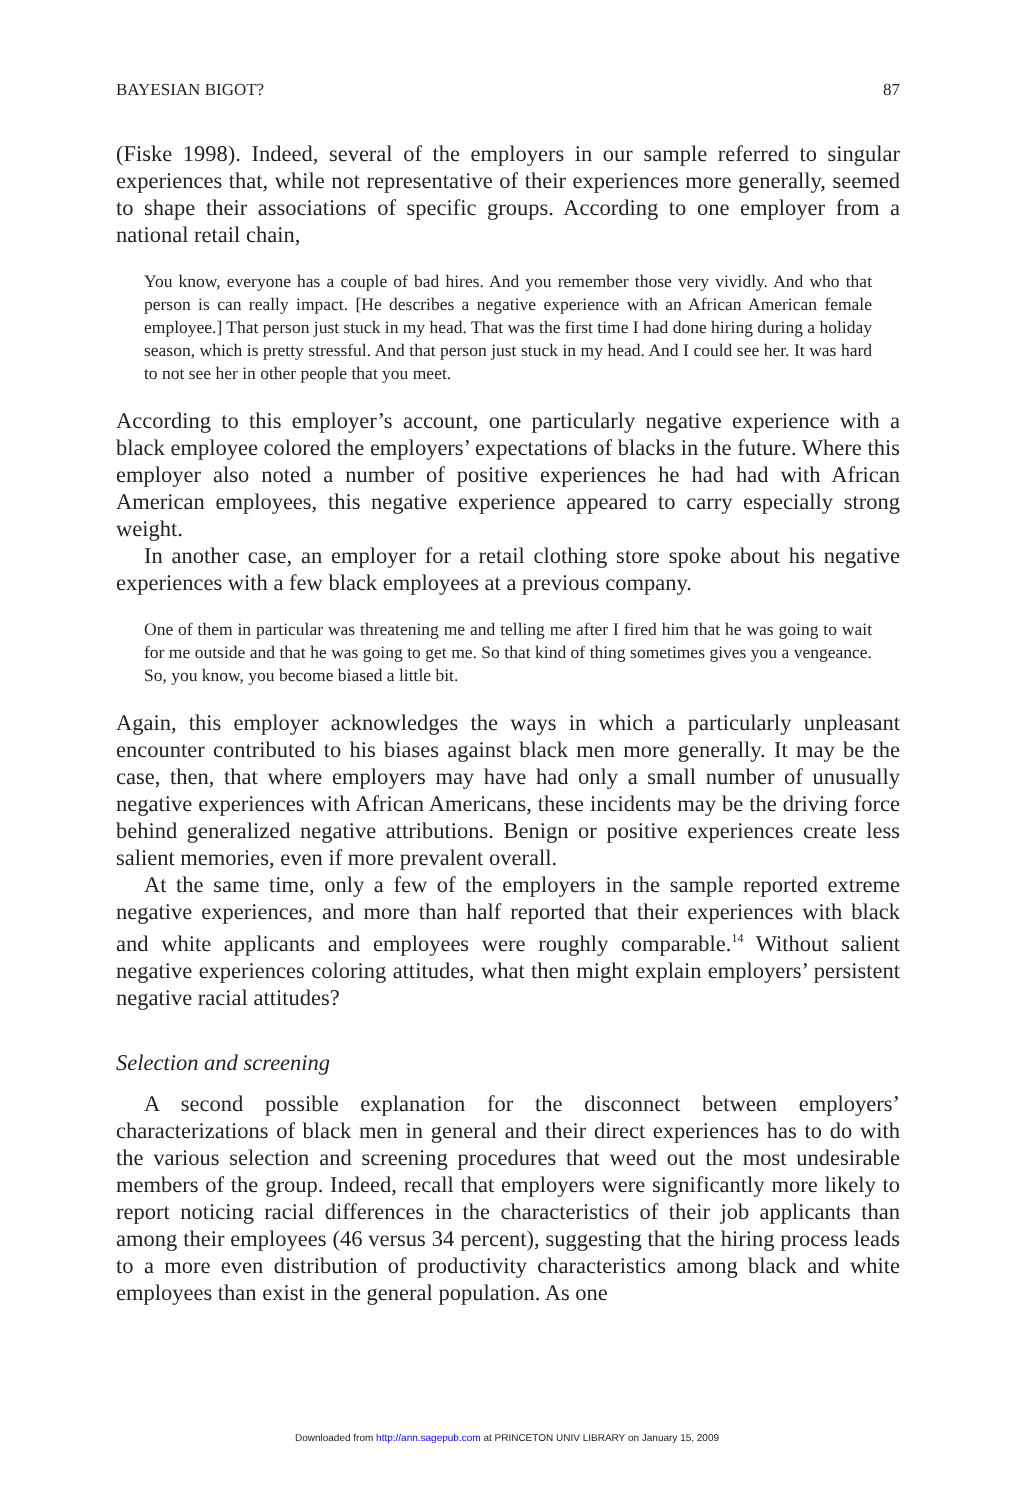BAYESIAN BIGOT? 87
(Fiske 1998). Indeed, several of the employers in our sample referred to singular experiences that, while not representative of their experiences more generally, seemed to shape their associations of specific groups. According to one employer from a national retail chain,
You know, everyone has a couple of bad hires. And you remember those very vividly. And who that person is can really impact. [He describes a negative experience with an African American female employee.] That person just stuck in my head. That was the first time I had done hiring during a holiday season, which is pretty stressful. And that person just stuck in my head. And I could see her. It was hard to not see her in other people that you meet.
According to this employer’s account, one particularly negative experience with a black employee colored the employers’ expectations of blacks in the future. Where this employer also noted a number of positive experiences he had had with African American employees, this negative experience appeared to carry especially strong weight.
In another case, an employer for a retail clothing store spoke about his negative experiences with a few black employees at a previous company.
One of them in particular was threatening me and telling me after I fired him that he was going to wait for me outside and that he was going to get me. So that kind of thing sometimes gives you a vengeance. So, you know, you become biased a little bit.
Again, this employer acknowledges the ways in which a particularly unpleasant encounter contributed to his biases against black men more generally. It may be the case, then, that where employers may have had only a small number of unusually negative experiences with African Americans, these incidents may be the driving force behind generalized negative attributions. Benign or positive experiences create less salient memories, even if more prevalent overall.
At the same time, only a few of the employers in the sample reported extreme negative experiences, and more than half reported that their experiences with black and white applicants and employees were roughly comparable.<sup>14</sup> Without salient negative experiences coloring attitudes, what then might explain employers’ persistent negative racial attitudes?
Selection and screening
A second possible explanation for the disconnect between employers’ characterizations of black men in general and their direct experiences has to do with the various selection and screening procedures that weed out the most undesirable members of the group. Indeed, recall that employers were significantly more likely to report noticing racial differences in the characteristics of their job applicants than among their employees (46 versus 34 percent), suggesting that the hiring process leads to a more even distribution of productivity characteristics among black and white employees than exist in the general population. As one
Downloaded from http://ann.sagepub.com at PRINCETON UNIV LIBRARY on January 15, 2009